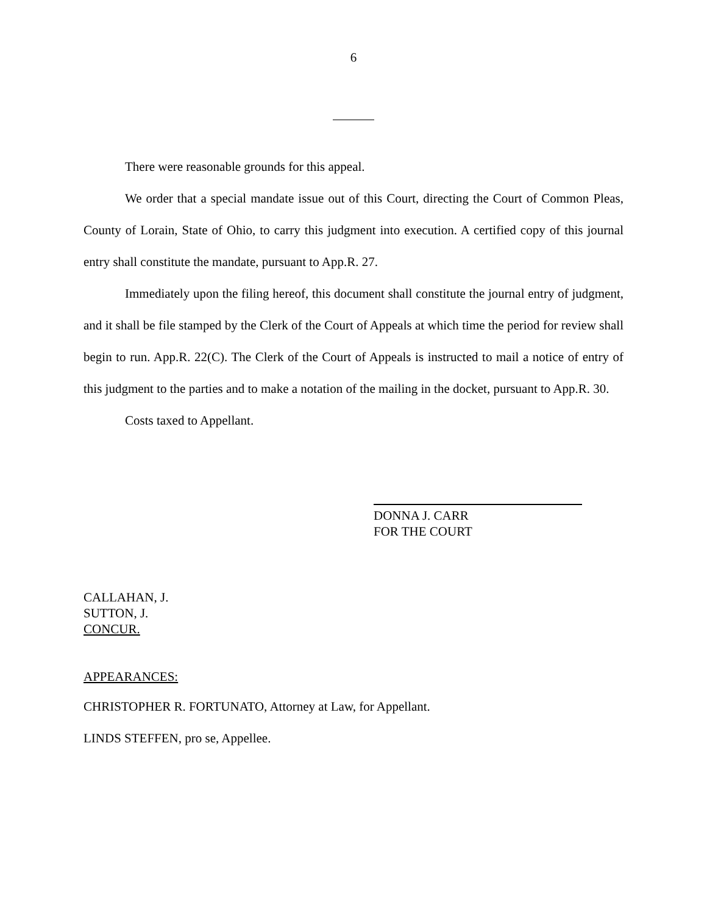6
There were reasonable grounds for this appeal.
We order that a special mandate issue out of this Court, directing the Court of Common Pleas, County of Lorain, State of Ohio, to carry this judgment into execution. A certified copy of this journal entry shall constitute the mandate, pursuant to App.R. 27.
Immediately upon the filing hereof, this document shall constitute the journal entry of judgment, and it shall be file stamped by the Clerk of the Court of Appeals at which time the period for review shall begin to run. App.R. 22(C). The Clerk of the Court of Appeals is instructed to mail a notice of entry of this judgment to the parties and to make a notation of the mailing in the docket, pursuant to App.R. 30.
Costs taxed to Appellant.
DONNA J. CARR
FOR THE COURT
CALLAHAN, J.
SUTTON, J.
CONCUR.
APPEARANCES:
CHRISTOPHER R. FORTUNATO, Attorney at Law, for Appellant.
LINDS STEFFEN, pro se, Appellee.